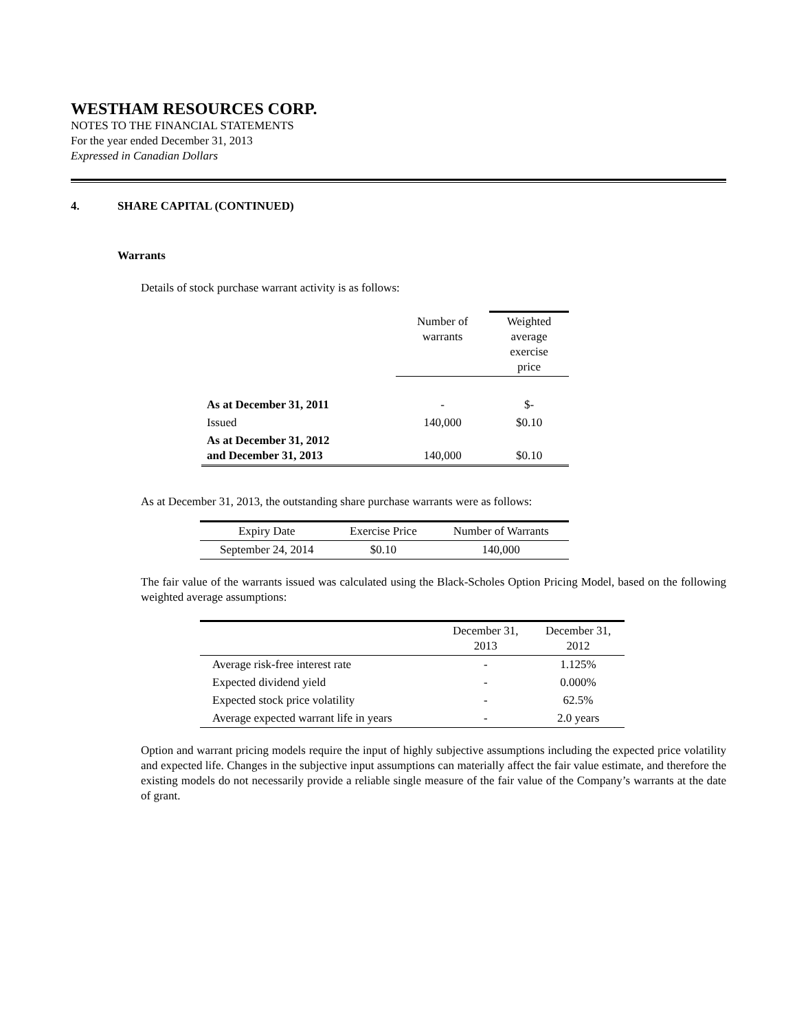WESTHAM RESOURCES CORP.
NOTES TO THE FINANCIAL STATEMENTS
For the year ended December 31, 2013
Expressed in Canadian Dollars
4. SHARE CAPITAL (CONTINUED)
Warrants
Details of stock purchase warrant activity is as follows:
| | Number of warrants | Weighted average exercise price |
| --- | --- | --- |
| As at December 31, 2011 | - | $- |
| Issued | 140,000 | $0.10 |
| As at December 31, 2012 and December 31, 2013 | 140,000 | $0.10 |
As at December 31, 2013, the outstanding share purchase warrants were as follows:
| Expiry Date | Exercise Price | Number of Warrants |
| --- | --- | --- |
| September 24, 2014 | $0.10 | 140,000 |
The fair value of the warrants issued was calculated using the Black-Scholes Option Pricing Model, based on the following weighted average assumptions:
| | December 31, 2013 | December 31, 2012 |
| --- | --- | --- |
| Average risk-free interest rate | - | 1.125% |
| Expected dividend yield | - | 0.000% |
| Expected stock price volatility | - | 62.5% |
| Average expected warrant life in years | - | 2.0 years |
Option and warrant pricing models require the input of highly subjective assumptions including the expected price volatility and expected life. Changes in the subjective input assumptions can materially affect the fair value estimate, and therefore the existing models do not necessarily provide a reliable single measure of the fair value of the Company’s warrants at the date of grant.